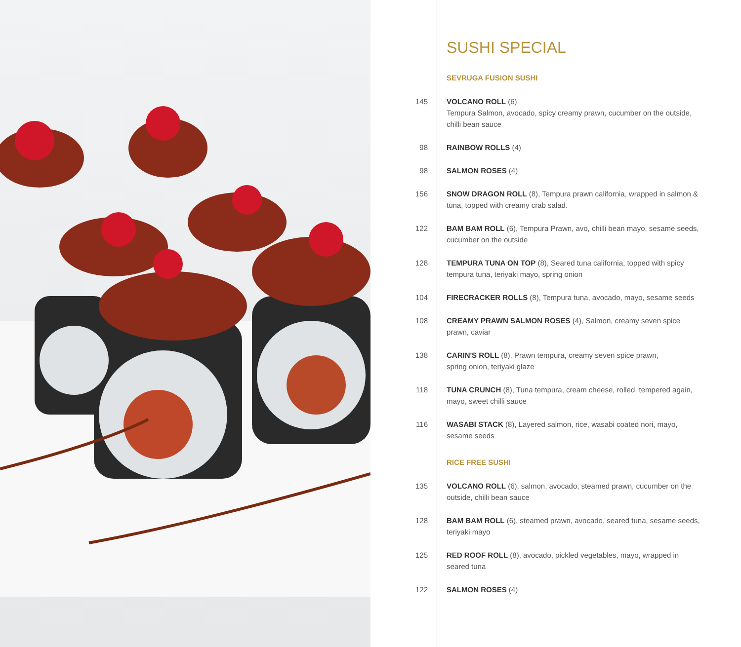SUSHI SPECIAL
SEVRUGA FUSION SUSHI
145 VOLCANO ROLL (6)
Tempura Salmon, avocado, spicy creamy prawn, cucumber on the outside, chilli bean sauce
98 RAINBOW ROLLS (4)
98 SALMON ROSES (4)
156 SNOW DRAGON ROLL (8), Tempura prawn california, wrapped in salmon & tuna, topped with creamy crab salad.
122 BAM BAM ROLL (6), Tempura Prawn, avo, chilli bean mayo, sesame seeds, cucumber on the outside
128 TEMPURA TUNA ON TOP (8), Seared tuna california, topped with spicy tempura tuna, teriyaki mayo, spring onion
104 FIRECRACKER ROLLS (8), Tempura tuna, avocado, mayo, sesame seeds
108 CREAMY PRAWN SALMON ROSES (4), Salmon, creamy seven spice prawn, caviar
138 CARIN'S ROLL (8), Prawn tempura, creamy seven spice prawn,
spring onion, teriyaki glaze
118 TUNA CRUNCH (8), Tuna tempura, cream cheese, rolled, tempered again, mayo, sweet chilli sauce
116 WASABI STACK (8), Layered salmon, rice, wasabi coated nori, mayo, sesame seeds
RICE FREE SUSHI
135 VOLCANO ROLL (6), salmon, avocado, steamed prawn, cucumber on the outside, chilli bean sauce
128 BAM BAM ROLL (6), steamed prawn, avocado, seared tuna, sesame seeds, teriyaki mayo
125 RED ROOF ROLL (8), avocado, pickled vegetables, mayo, wrapped in seared tuna
122 SALMON ROSES (4)